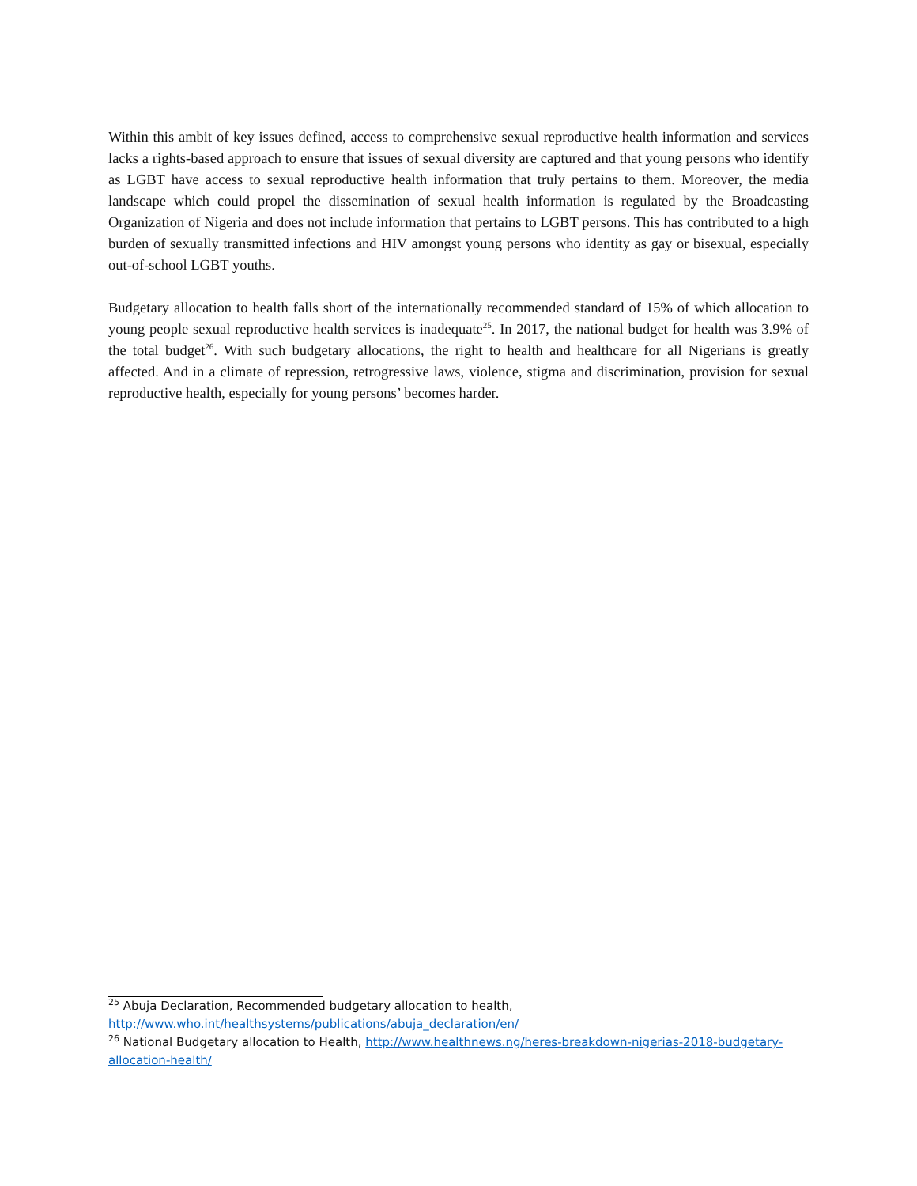Within this ambit of key issues defined, access to comprehensive sexual reproductive health information and services lacks a rights-based approach to ensure that issues of sexual diversity are captured and that young persons who identify as LGBT have access to sexual reproductive health information that truly pertains to them. Moreover, the media landscape which could propel the dissemination of sexual health information is regulated by the Broadcasting Organization of Nigeria and does not include information that pertains to LGBT persons. This has contributed to a high burden of sexually transmitted infections and HIV amongst young persons who identity as gay or bisexual, especially out-of-school LGBT youths.
Budgetary allocation to health falls short of the internationally recommended standard of 15% of which allocation to young people sexual reproductive health services is inadequate<sup>25</sup>. In 2017, the national budget for health was 3.9% of the total budget<sup>26</sup>. With such budgetary allocations, the right to health and healthcare for all Nigerians is greatly affected. And in a climate of repression, retrogressive laws, violence, stigma and discrimination, provision for sexual reproductive health, especially for young persons’ becomes harder.
<sup>25</sup> Abuja Declaration, Recommended budgetary allocation to health, http://www.who.int/healthsystems/publications/abuja_declaration/en/
<sup>26</sup> National Budgetary allocation to Health, http://www.healthnews.ng/heres-breakdown-nigerias-2018-budgetary-allocation-health/